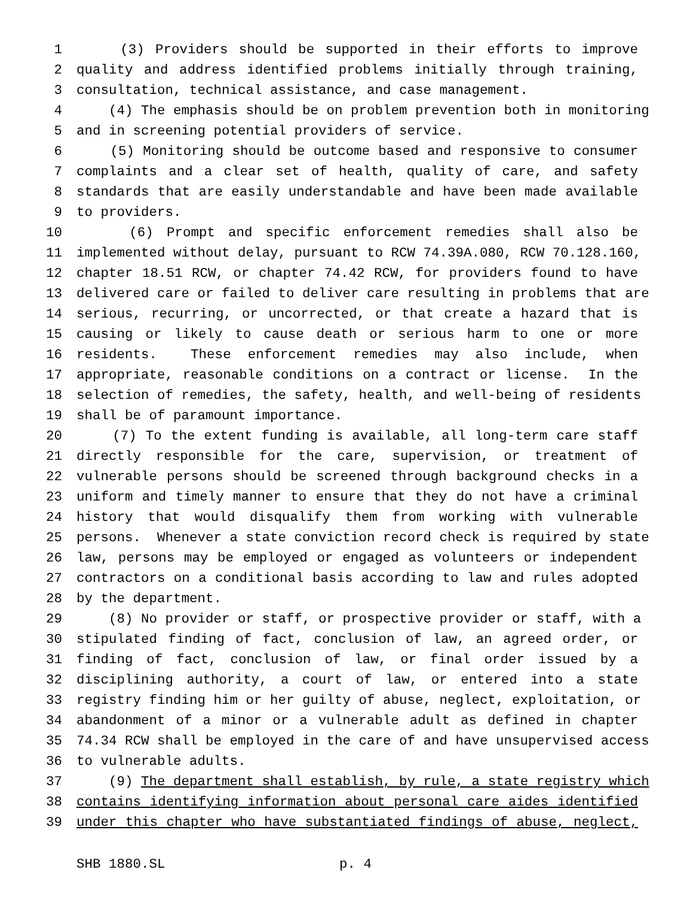1 (3) Providers should be supported in their efforts to improve
2 quality and address identified problems initially through training,
3 consultation, technical assistance, and case management.
4 (4) The emphasis should be on problem prevention both in monitoring
5 and in screening potential providers of service.
6 (5) Monitoring should be outcome based and responsive to consumer
7 complaints and a clear set of health, quality of care, and safety
8 standards that are easily understandable and have been made available
9 to providers.
10 (6) Prompt and specific enforcement remedies shall also be
11 implemented without delay, pursuant to RCW 74.39A.080, RCW 70.128.160,
12 chapter 18.51 RCW, or chapter 74.42 RCW, for providers found to have
13 delivered care or failed to deliver care resulting in problems that are
14 serious, recurring, or uncorrected, or that create a hazard that is
15 causing or likely to cause death or serious harm to one or more
16 residents. These enforcement remedies may also include, when
17 appropriate, reasonable conditions on a contract or license. In the
18 selection of remedies, the safety, health, and well-being of residents
19 shall be of paramount importance.
20 (7) To the extent funding is available, all long-term care staff
21 directly responsible for the care, supervision, or treatment of
22 vulnerable persons should be screened through background checks in a
23 uniform and timely manner to ensure that they do not have a criminal
24 history that would disqualify them from working with vulnerable
25 persons. Whenever a state conviction record check is required by state
26 law, persons may be employed or engaged as volunteers or independent
27 contractors on a conditional basis according to law and rules adopted
28 by the department.
29 (8) No provider or staff, or prospective provider or staff, with a
30 stipulated finding of fact, conclusion of law, an agreed order, or
31 finding of fact, conclusion of law, or final order issued by a
32 disciplining authority, a court of law, or entered into a state
33 registry finding him or her guilty of abuse, neglect, exploitation, or
34 abandonment of a minor or a vulnerable adult as defined in chapter
35 74.34 RCW shall be employed in the care of and have unsupervised access
36 to vulnerable adults.
37 (9) The department shall establish, by rule, a state registry which
38 contains identifying information about personal care aides identified
39 under this chapter who have substantiated findings of abuse, neglect,
SHB 1880.SL p. 4